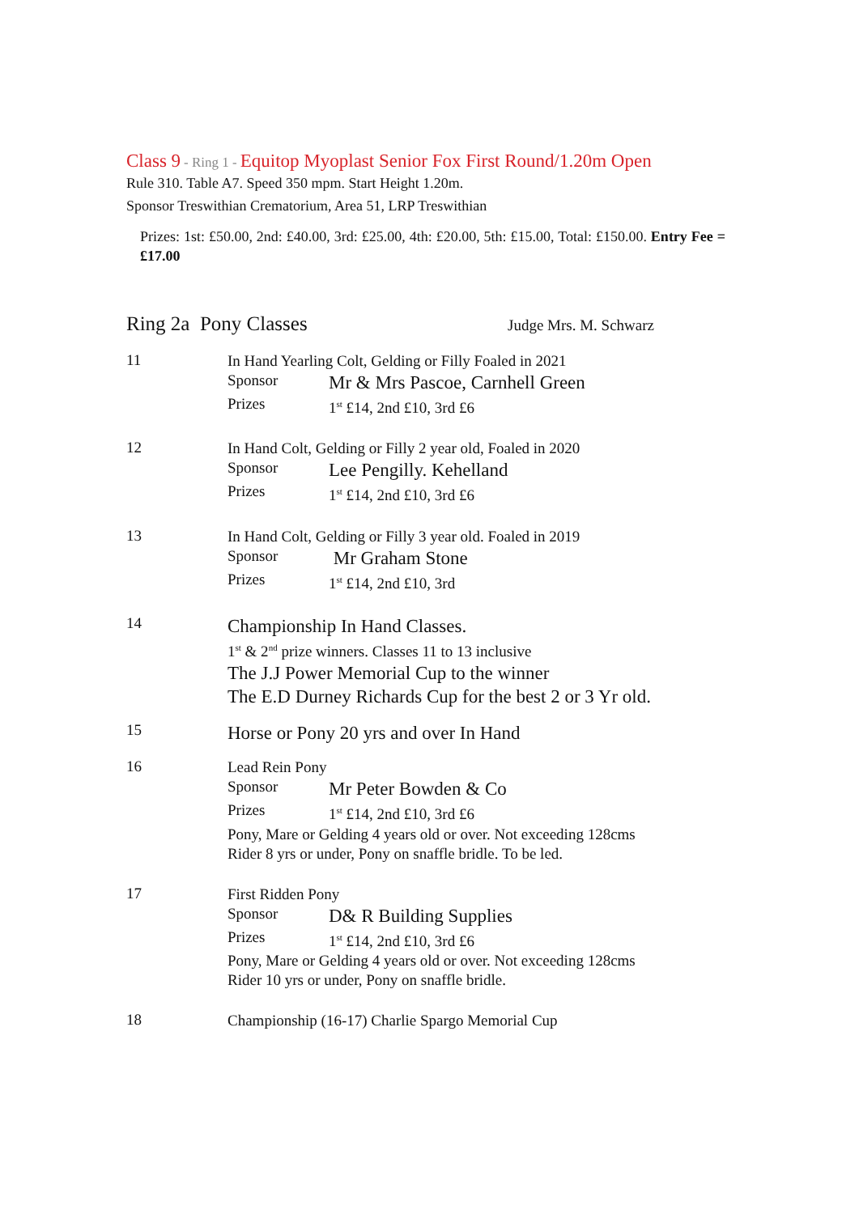Class 9 - Ring 1 - Equitop Myoplast Senior Fox First Round/1.20m Open
Rule 310. Table A7. Speed 350 mpm. Start Height 1.20m.
Sponsor Treswithian Crematorium, Area 51, LRP Treswithian
Prizes: 1st: £50.00, 2nd: £40.00, 3rd: £25.00, 4th: £20.00, 5th: £15.00, Total: £150.00. Entry Fee = £17.00
Ring 2a Pony Classes Judge Mrs. M. Schwarz
11
In Hand Yearling Colt, Gelding or Filly Foaled in 2021
Sponsor Mr & Mrs Pascoe, Carnhell Green
Prizes 1<sup>st</sup> £14, 2nd £10, 3rd £6
12
In Hand Colt, Gelding or Filly 2 year old, Foaled in 2020
Sponsor Lee Pengilly. Kehelland
Prizes 1<sup>st</sup> £14, 2nd £10, 3rd £6
13
In Hand Colt, Gelding or Filly 3 year old. Foaled in 2019
Sponsor Mr Graham Stone
Prizes 1<sup>st</sup> £14, 2nd £10, 3rd
14
Championship In Hand Classes.
1<sup>st</sup> & 2<sup>nd</sup> prize winners. Classes 11 to 13 inclusive
The J.J Power Memorial Cup to the winner
The E.D Durney Richards Cup for the best 2 or 3 Yr old.
15
Horse or Pony 20 yrs and over In Hand
16
Lead Rein Pony
Sponsor Mr Peter Bowden & Co
Prizes 1<sup>st</sup> £14, 2nd £10, 3rd £6
Pony, Mare or Gelding 4 years old or over. Not exceeding 128cms
Rider 8 yrs or under, Pony on snaffle bridle. To be led.
17
First Ridden Pony
Sponsor D& R Building Supplies
Prizes 1<sup>st</sup> £14, 2nd £10, 3rd £6
Pony, Mare or Gelding 4 years old or over. Not exceeding 128cms
Rider 10 yrs or under, Pony on snaffle bridle.
18
Championship (16-17) Charlie Spargo Memorial Cup